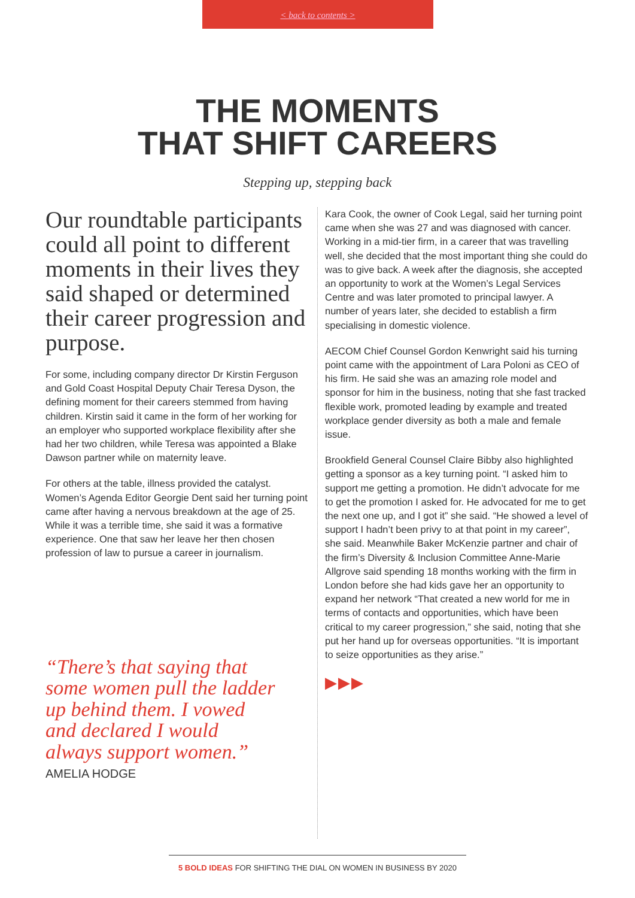< back to contents >
THE MOMENTS
THAT SHIFT CAREERS
Stepping up, stepping back
Our roundtable participants could all point to different moments in their lives they said shaped or determined their career progression and purpose.
For some, including company director Dr Kirstin Ferguson and Gold Coast Hospital Deputy Chair Teresa Dyson, the defining moment for their careers stemmed from having children. Kirstin said it came in the form of her working for an employer who supported workplace flexibility after she had her two children, while Teresa was appointed a Blake Dawson partner while on maternity leave.
For others at the table, illness provided the catalyst. Women’s Agenda Editor Georgie Dent said her turning point came after having a nervous breakdown at the age of 25. While it was a terrible time, she said it was a formative experience. One that saw her leave her then chosen profession of law to pursue a career in journalism.
“There’s that saying that some women pull the ladder up behind them. I vowed and declared I would always support women.”
AMELIA HODGE
Kara Cook, the owner of Cook Legal, said her turning point came when she was 27 and was diagnosed with cancer. Working in a mid-tier firm, in a career that was travelling well, she decided that the most important thing she could do was to give back. A week after the diagnosis, she accepted an opportunity to work at the Women’s Legal Services Centre and was later promoted to principal lawyer. A number of years later, she decided to establish a firm specialising in domestic violence.
AECOM Chief Counsel Gordon Kenwright said his turning point came with the appointment of Lara Poloni as CEO of his firm. He said she was an amazing role model and sponsor for him in the business, noting that she fast tracked flexible work, promoted leading by example and treated workplace gender diversity as both a male and female issue.
Brookfield General Counsel Claire Bibby also highlighted getting a sponsor as a key turning point. “I asked him to support me getting a promotion. He didn’t advocate for me to get the promotion I asked for. He advocated for me to get the next one up, and I got it” she said. “He showed a level of support I hadn’t been privy to at that point in my career”, she said. Meanwhile Baker McKenzie partner and chair of the firm’s Diversity & Inclusion Committee Anne-Marie Allgrove said spending 18 months working with the firm in London before she had kids gave her an opportunity to expand her network “That created a new world for me in terms of contacts and opportunities, which have been critical to my career progression,” she said, noting that she put her hand up for overseas opportunities. “It is important to seize opportunities as they arise.”
▶▶▶
5 BOLD IDEAS FOR SHIFTING THE DIAL ON WOMEN IN BUSINESS BY 2020